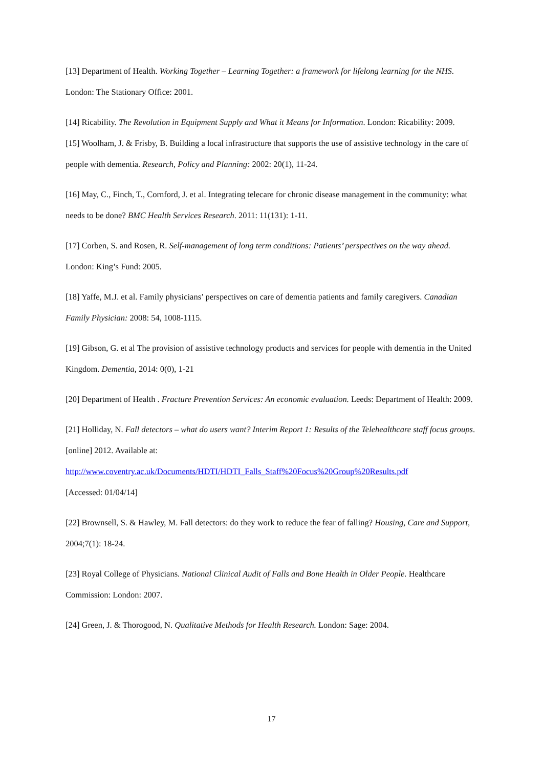[13] Department of Health. Working Together – Learning Together: a framework for lifelong learning for the NHS. London: The Stationary Office: 2001.
[14] Ricability. The Revolution in Equipment Supply and What it Means for Information. London: Ricability: 2009.
[15] Woolham, J. & Frisby, B. Building a local infrastructure that supports the use of assistive technology in the care of people with dementia. Research, Policy and Planning: 2002: 20(1), 11-24.
[16] May, C., Finch, T., Cornford, J. et al. Integrating telecare for chronic disease management in the community: what needs to be done? BMC Health Services Research. 2011: 11(131): 1-11.
[17] Corben, S. and Rosen, R. Self-management of long term conditions: Patients’ perspectives on the way ahead. London: King’s Fund: 2005.
[18] Yaffe, M.J. et al. Family physicians’ perspectives on care of dementia patients and family caregivers. Canadian Family Physician: 2008: 54, 1008-1115.
[19] Gibson, G. et al The provision of assistive technology products and services for people with dementia in the United Kingdom. Dementia, 2014: 0(0), 1-21
[20] Department of Health . Fracture Prevention Services: An economic evaluation. Leeds: Department of Health: 2009.
[21] Holliday, N. Fall detectors – what do users want? Interim Report 1: Results of the Telehealthcare staff focus groups. [online] 2012. Available at:
http://www.coventry.ac.uk/Documents/HDTI/HDTI_Falls_Staff%20Focus%20Group%20Results.pdf
[Accessed: 01/04/14]
[22] Brownsell, S. & Hawley, M. Fall detectors: do they work to reduce the fear of falling? Housing, Care and Support, 2004;7(1): 18-24.
[23] Royal College of Physicians. National Clinical Audit of Falls and Bone Health in Older People. Healthcare Commission: London: 2007.
[24] Green, J. & Thorogood, N. Qualitative Methods for Health Research. London: Sage: 2004.
17